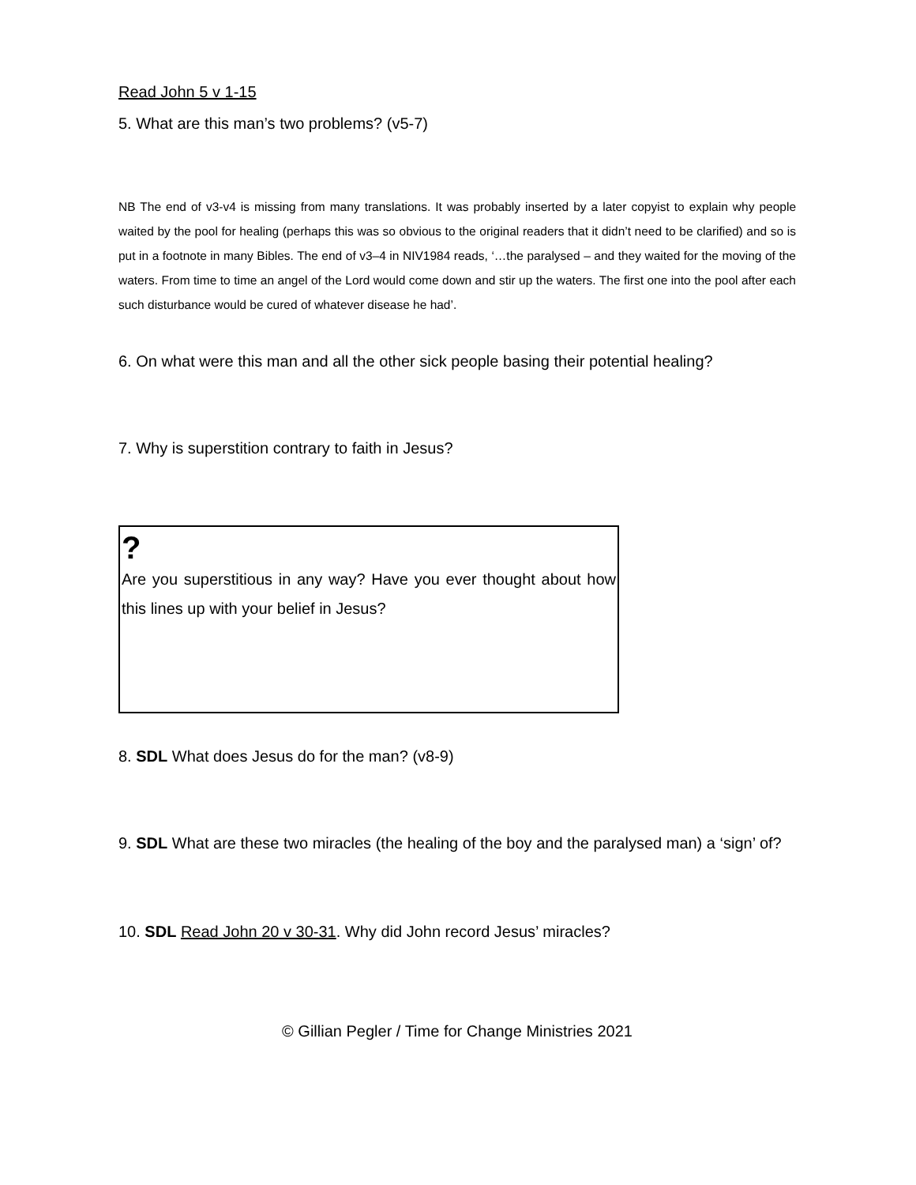Read John 5 v 1-15
5. What are this man’s two problems? (v5-7)
NB The end of v3-v4 is missing from many translations. It was probably inserted by a later copyist to explain why people waited by the pool for healing (perhaps this was so obvious to the original readers that it didn’t need to be clarified) and so is put in a footnote in many Bibles. The end of v3–4 in NIV1984 reads, ‘…the paralysed – and they waited for the moving of the waters. From time to time an angel of the Lord would come down and stir up the waters. The first one into the pool after each such disturbance would be cured of whatever disease he had’.
6. On what were this man and all the other sick people basing their potential healing?
7. Why is superstition contrary to faith in Jesus?
?
Are you superstitious in any way? Have you ever thought about how this lines up with your belief in Jesus?
8. SDL What does Jesus do for the man? (v8-9)
9. SDL What are these two miracles (the healing of the boy and the paralysed man) a ‘sign’ of?
10. SDL Read John 20 v 30-31. Why did John record Jesus’ miracles?
© Gillian Pegler / Time for Change Ministries 2021